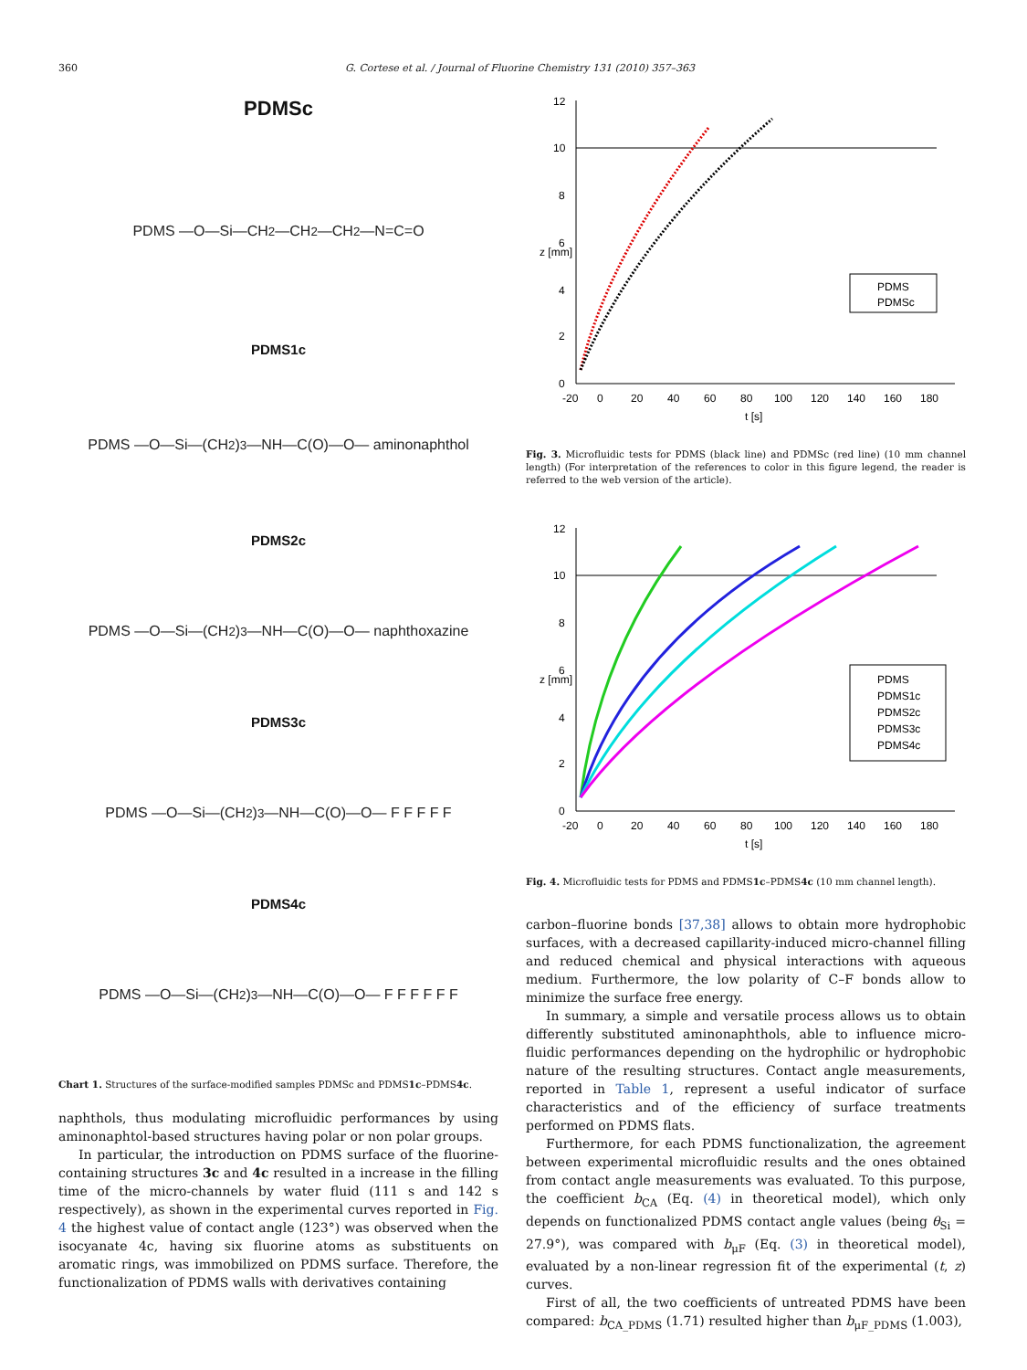360 G. Cortese et al. / Journal of Fluorine Chemistry 131 (2010) 357–363
PDMSc
PDMS —O—Si—CH<sub>2</sub>—CH<sub>2</sub>—CH<sub>2</sub>—N=C=O
PDMS1c
PDMS —O—Si—(CH<sub>2</sub>)<sub>3</sub>—NH—C(O)—O— aminonaphthol
PDMS2c
PDMS —O—Si—(CH<sub>2</sub>)<sub>3</sub>—NH—C(O)—O— naphthoxazine
PDMS3c
PDMS —O—Si—(CH<sub>2</sub>)<sub>3</sub>—NH—C(O)—O— F F F F F
PDMS4c
PDMS —O—Si—(CH<sub>2</sub>)<sub>3</sub>—NH—C(O)—O— F F F F F F
Chart 1. Structures of the surface-modified samples PDMSc and PDMS1c–PDMS4c.
naphthols, thus modulating microfluidic performances by using aminonaphtol-based structures having polar or non polar groups.
In particular, the introduction on PDMS surface of the fluorine-containing structures 3c and 4c resulted in a increase in the filling time of the micro-channels by water fluid (111 s and 142 s respectively), as shown in the experimental curves reported in Fig. 4 the highest value of contact angle (123°) was observed when the isocyanate 4c, having six fluorine atoms as substituents on aromatic rings, was immobilized on PDMS surface. Therefore, the functionalization of PDMS walls with derivatives containing
12
10
8
6
4
2
0
-20
0
20
40
60
80
100
120
140
160
180
t [s]
z [mm]
PDMS
PDMSc
Fig. 3. Microfluidic tests for PDMS (black line) and PDMSc (red line) (10 mm channel length) (For interpretation of the references to color in this figure legend, the reader is referred to the web version of the article).
12
10
8
6
4
2
0
-20
0
20
40
60
80
100
120
140
160
180
t [s]
z [mm]
PDMS
PDMS1c
PDMS2c
PDMS3c
PDMS4c
Fig. 4. Microfluidic tests for PDMS and PDMS1c–PDMS4c (10 mm channel length).
carbon–fluorine bonds [37,38] allows to obtain more hydrophobic surfaces, with a decreased capillarity-induced micro-channel filling and reduced chemical and physical interactions with aqueous medium. Furthermore, the low polarity of C–F bonds allow to minimize the surface free energy.
In summary, a simple and versatile process allows us to obtain differently substituted aminonaphthols, able to influence micro-fluidic performances depending on the hydrophilic or hydrophobic nature of the resulting structures. Contact angle measurements, reported in Table 1, represent a useful indicator of surface characteristics and of the efficiency of surface treatments performed on PDMS flats.
Furthermore, for each PDMS functionalization, the agreement between experimental microfluidic results and the ones obtained from contact angle measurements was evaluated. To this purpose, the coefficient b<sub>CA</sub> (Eq. (4) in theoretical model), which only depends on functionalized PDMS contact angle values (being θ<sub>Si</sub> = 27.9°), was compared with b<sub>μF</sub> (Eq. (3) in theoretical model), evaluated by a non-linear regression fit of the experimental (t, z) curves.
First of all, the two coefficients of untreated PDMS have been compared: b<sub>CA_PDMS</sub> (1.71) resulted higher than b<sub>μF_PDMS</sub> (1.003),